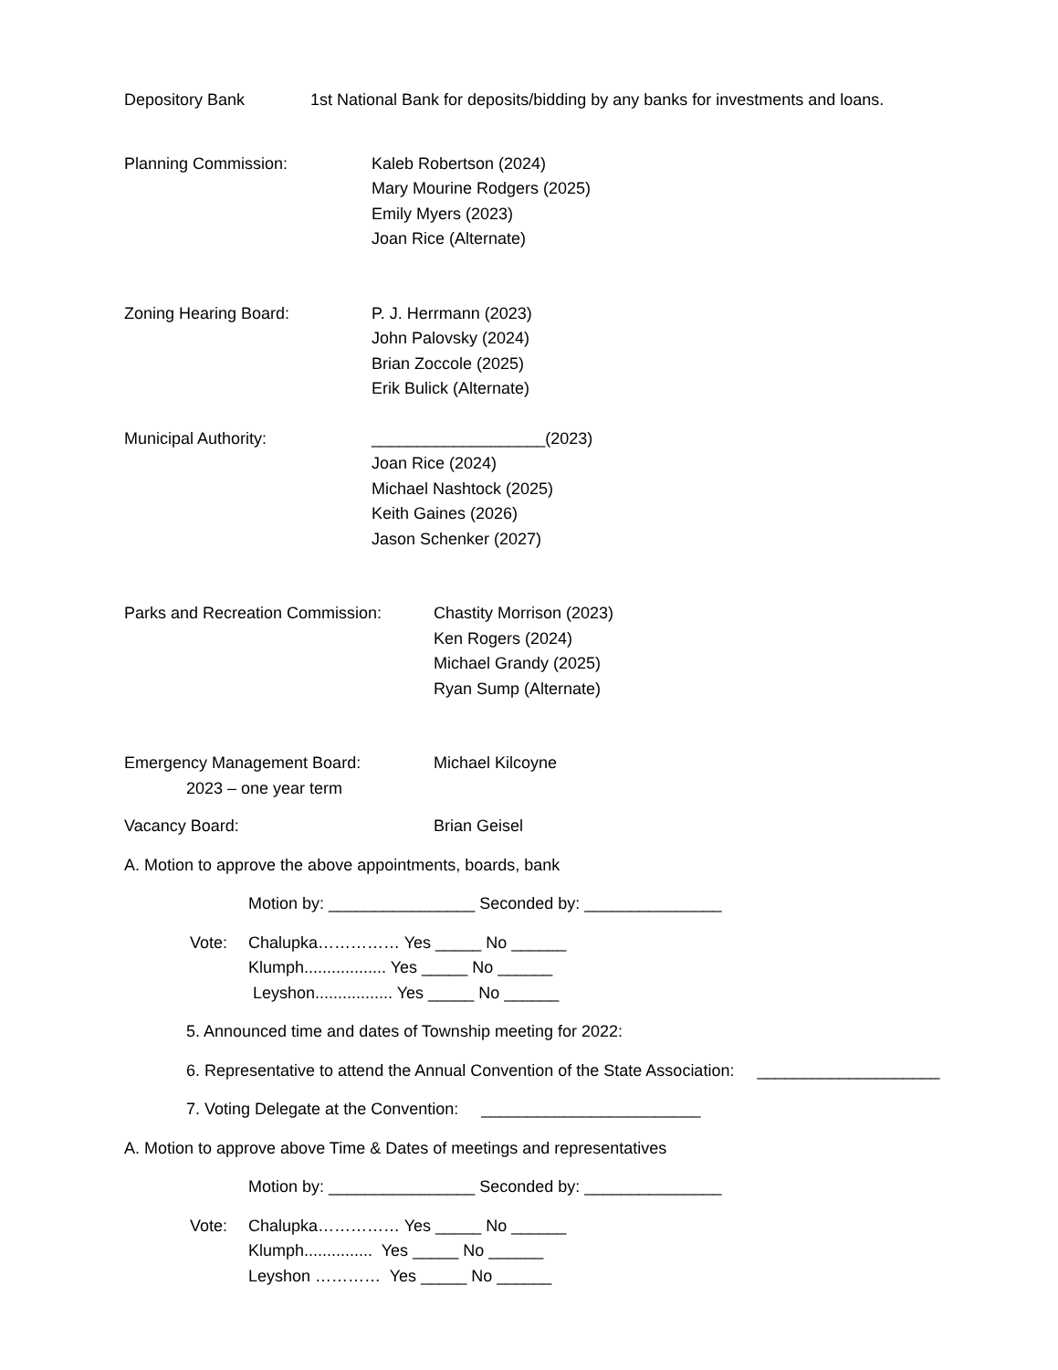Depository Bank 1st National Bank for deposits/bidding by any banks for investments and loans.
Planning Commission: Kaleb Robertson (2024)
Mary Mourine Rodgers (2025)
Emily Myers (2023)
Joan Rice (Alternate)
Zoning Hearing Board: P. J. Herrmann (2023)
John Palovsky (2024)
Brian Zoccole (2025)
Erik Bulick (Alternate)
Municipal Authority: ___________________(2023)
Joan Rice (2024)
Michael Nashtock (2025)
Keith Gaines (2026)
Jason Schenker (2027)
Parks and Recreation Commission:
Chastity Morrison (2023)
Ken Rogers (2024)
Michael Grandy (2025)
Ryan Sump (Alternate)
Emergency Management Board:
2023 – one year term
Michael Kilcoyne
Vacancy Board: Brian Geisel
A. Motion to approve the above appointments, boards, bank
Motion by: ________________ Seconded by: _______________
Vote: Chalupka…………… Yes _____ No ______
Klumph.................. Yes _____ No ______
Leyshon................. Yes _____ No ______
5. Announced time and dates of Township meeting for 2022:
6. Representative to attend the Annual Convention of the State Association: ____________________
7. Voting Delegate at the Convention: ________________________
A. Motion to approve above Time & Dates of meetings and representatives
Motion by: ________________ Seconded by: _______________
Vote: Chalupka…………… Yes _____ No ______
Klumph............... Yes _____ No ______
Leyshon ………… Yes _____ No ______